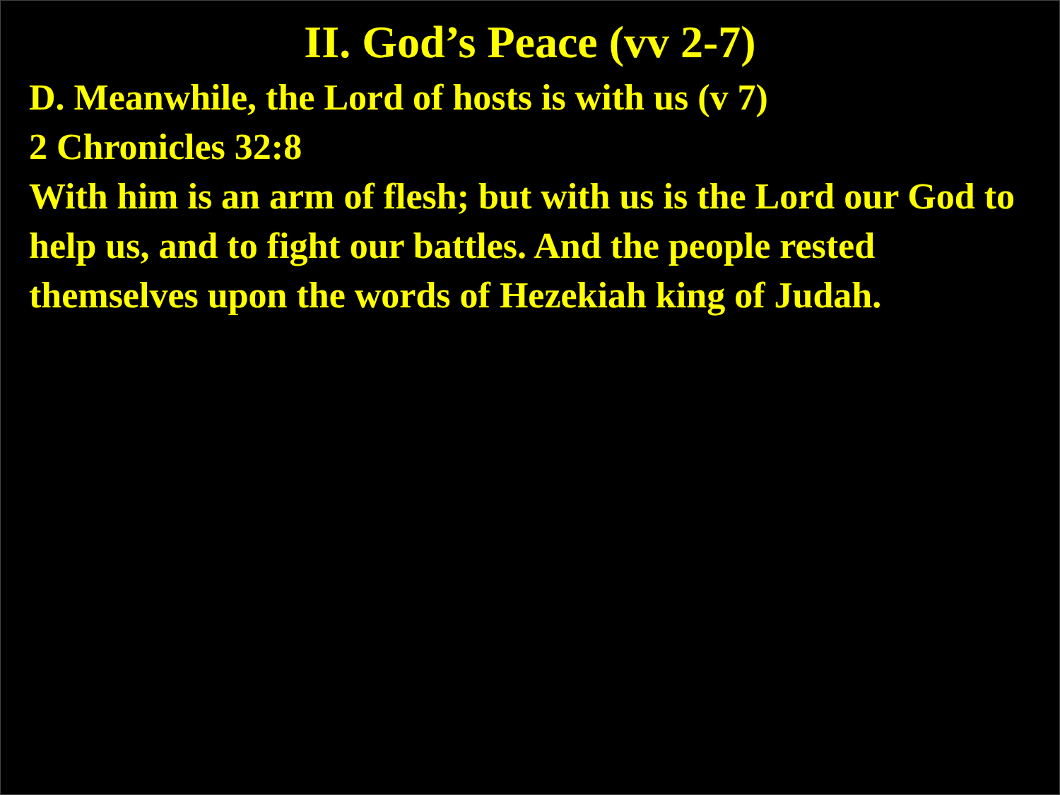II. God’s Peace (vv 2-7)
D. Meanwhile, the Lord of hosts is with us (v 7)
2 Chronicles 32:8
With him is an arm of flesh; but with us is the Lord our God to help us, and to fight our battles. And the people rested themselves upon the words of Hezekiah king of Judah.